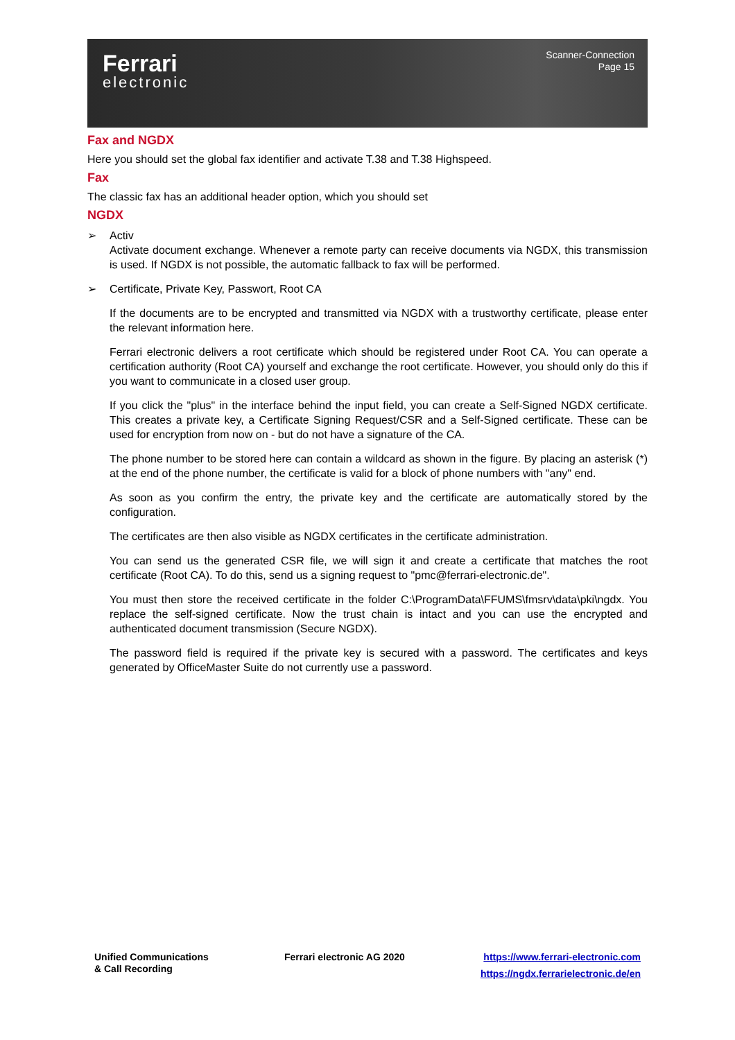Ferrari
electronic
Scanner-Connection
Page 15
Fax and NGDX
Here you should set the global fax identifier and activate T.38 and T.38 Highspeed.
Fax
The classic fax has an additional header option, which you should set
NGDX
➢ Activ
Activate document exchange. Whenever a remote party can receive documents via NGDX, this transmission is used. If NGDX is not possible, the automatic fallback to fax will be performed.
➢ Certificate, Private Key, Passwort, Root CA
If the documents are to be encrypted and transmitted via NGDX with a trustworthy certificate, please enter the relevant information here.
Ferrari electronic delivers a root certificate which should be registered under Root CA. You can operate a certification authority (Root CA) yourself and exchange the root certificate. However, you should only do this if you want to communicate in a closed user group.
If you click the "plus" in the interface behind the input field, you can create a Self-Signed NGDX certificate. This creates a private key, a Certificate Signing Request/CSR and a Self-Signed certificate. These can be used for encryption from now on - but do not have a signature of the CA.
The phone number to be stored here can contain a wildcard as shown in the figure. By placing an asterisk (*) at the end of the phone number, the certificate is valid for a block of phone numbers with "any" end.
As soon as you confirm the entry, the private key and the certificate are automatically stored by the configuration.
The certificates are then also visible as NGDX certificates in the certificate administration.
You can send us the generated CSR file, we will sign it and create a certificate that matches the root certificate (Root CA). To do this, send us a signing request to "pmc@ferrari-electronic.de".
You must then store the received certificate in the folder C:\ProgramData\FFUMS\fmsrv\data\pki\ngdx. You replace the self-signed certificate. Now the trust chain is intact and you can use the encrypted and authenticated document transmission (Secure NGDX).
The password field is required if the private key is secured with a password. The certificates and keys generated by OfficeMaster Suite do not currently use a password.
Unified Communications
& Call Recording
Ferrari electronic AG 2020 https://www.ferrari-electronic.com
https://ngdx.ferrarielectronic.de/en